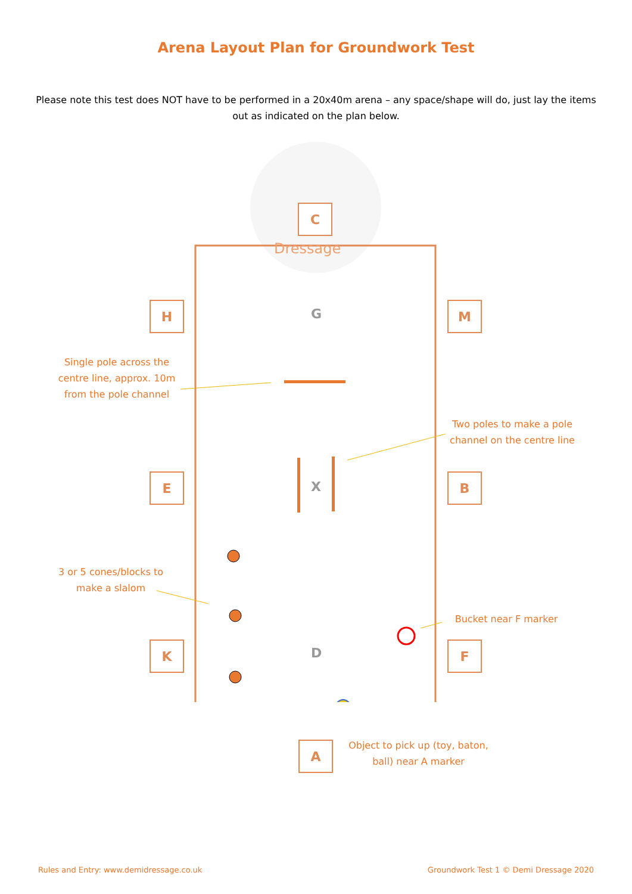Arena Layout Plan for Groundwork Test
Please note this test does NOT have to be performed in a 20x40m arena – any space/shape will do, just lay the items out as indicated on the plan below.
C
Dressage
H M
E B
K F
A
G
X
D
Single pole across the centre line, approx. 10m from the pole channel
Two poles to make a pole channel on the centre line
3 or 5 cones/blocks to make a slalom
Bucket near F marker
Object to pick up (toy, baton, ball) near A marker
Rules and Entry: www.demidressage.co.uk
Groundwork Test 1 © Demi Dressage 2020